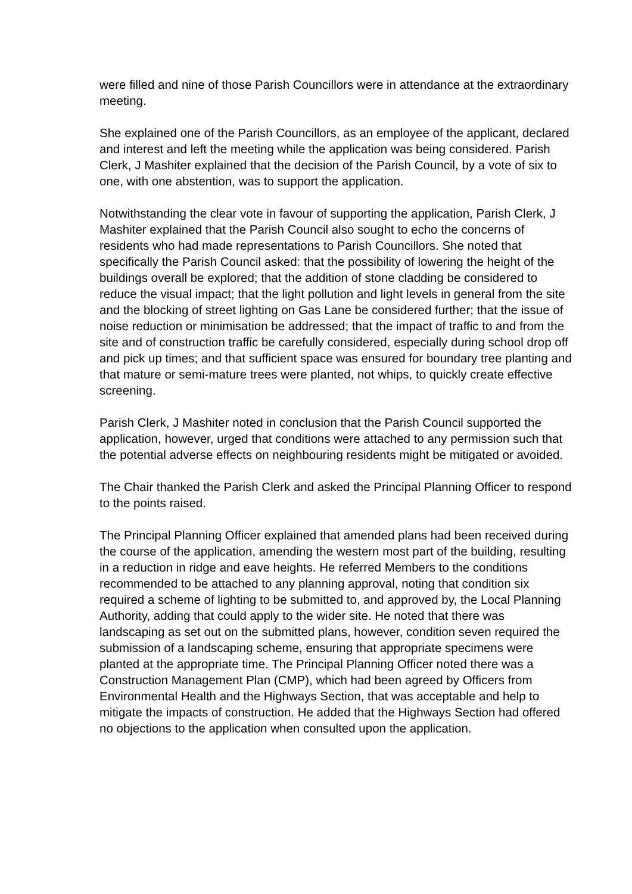were filled and nine of those Parish Councillors were in attendance at the extraordinary meeting.
She explained one of the Parish Councillors, as an employee of the applicant, declared and interest and left the meeting while the application was being considered. Parish Clerk, J Mashiter explained that the decision of the Parish Council, by a vote of six to one, with one abstention, was to support the application.
Notwithstanding the clear vote in favour of supporting the application, Parish Clerk, J Mashiter explained that the Parish Council also sought to echo the concerns of residents who had made representations to Parish Councillors. She noted that specifically the Parish Council asked: that the possibility of lowering the height of the buildings overall be explored; that the addition of stone cladding be considered to reduce the visual impact; that the light pollution and light levels in general from the site and the blocking of street lighting on Gas Lane be considered further; that the issue of noise reduction or minimisation be addressed; that the impact of traffic to and from the site and of construction traffic be carefully considered, especially during school drop off and pick up times; and that sufficient space was ensured for boundary tree planting and that mature or semi-mature trees were planted, not whips, to quickly create effective screening.
Parish Clerk, J Mashiter noted in conclusion that the Parish Council supported the application, however, urged that conditions were attached to any permission such that the potential adverse effects on neighbouring residents might be mitigated or avoided.
The Chair thanked the Parish Clerk and asked the Principal Planning Officer to respond to the points raised.
The Principal Planning Officer explained that amended plans had been received during the course of the application, amending the western most part of the building, resulting in a reduction in ridge and eave heights. He referred Members to the conditions recommended to be attached to any planning approval, noting that condition six required a scheme of lighting to be submitted to, and approved by, the Local Planning Authority, adding that could apply to the wider site. He noted that there was landscaping as set out on the submitted plans, however, condition seven required the submission of a landscaping scheme, ensuring that appropriate specimens were planted at the appropriate time. The Principal Planning Officer noted there was a Construction Management Plan (CMP), which had been agreed by Officers from Environmental Health and the Highways Section, that was acceptable and help to mitigate the impacts of construction. He added that the Highways Section had offered no objections to the application when consulted upon the application.